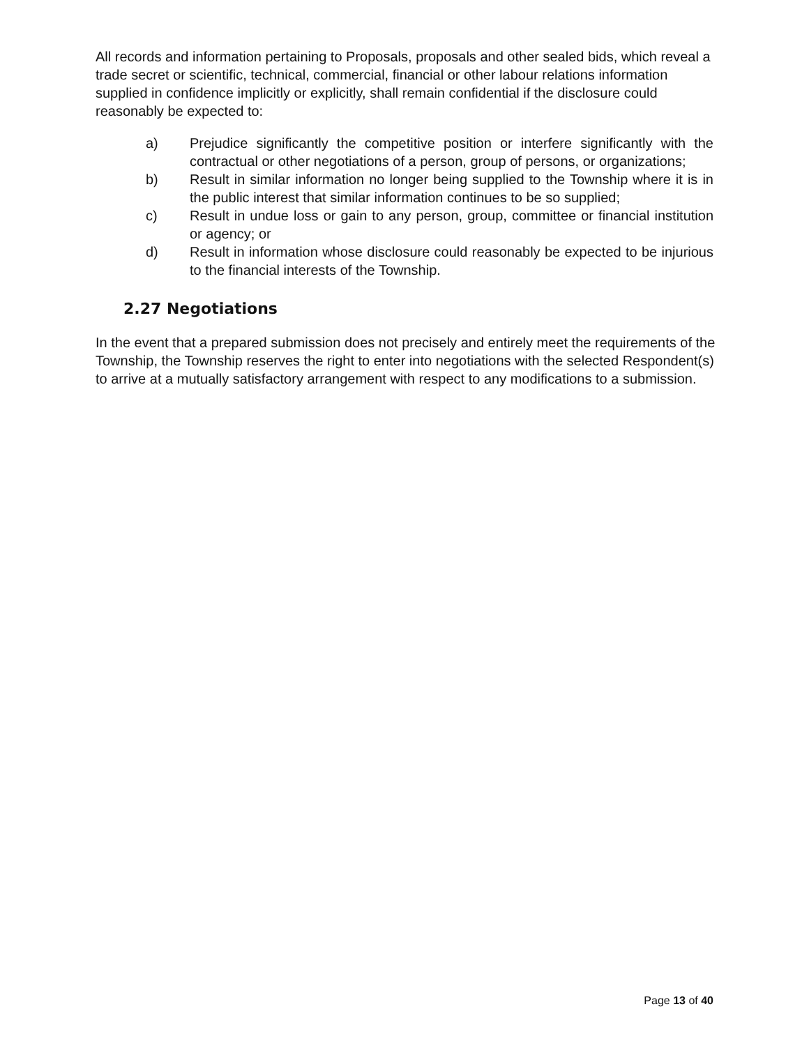All records and information pertaining to Proposals, proposals and other sealed bids, which reveal a trade secret or scientific, technical, commercial, financial or other labour relations information supplied in confidence implicitly or explicitly, shall remain confidential if the disclosure could reasonably be expected to:
a) Prejudice significantly the competitive position or interfere significantly with the contractual or other negotiations of a person, group of persons, or organizations;
b) Result in similar information no longer being supplied to the Township where it is in the public interest that similar information continues to be so supplied;
c) Result in undue loss or gain to any person, group, committee or financial institution or agency; or
d) Result in information whose disclosure could reasonably be expected to be injurious to the financial interests of the Township.
2.27 Negotiations
In the event that a prepared submission does not precisely and entirely meet the requirements of the Township, the Township reserves the right to enter into negotiations with the selected Respondent(s) to arrive at a mutually satisfactory arrangement with respect to any modifications to a submission.
Page 13 of 40